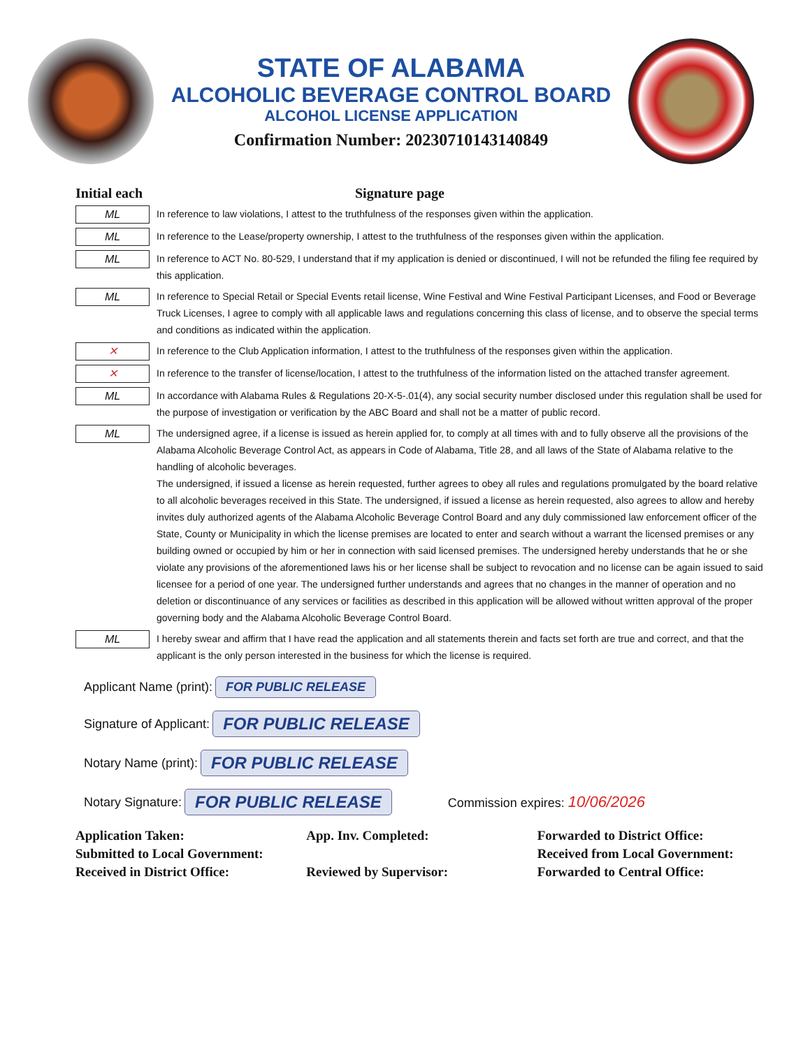STATE OF ALABAMA
ALCOHOLIC BEVERAGE CONTROL BOARD
ALCOHOL LICENSE APPLICATION
Confirmation Number: 20230710143140849
Initial each Signature page
ML
In reference to law violations, I attest to the truthfulness of the responses given within the application.
ML
In reference to the Lease/property ownership, I attest to the truthfulness of the responses given within the application.
ML
In reference to ACT No. 80-529, I understand that if my application is denied or discontinued, I will not be refunded the filing fee required by this application.
ML
In reference to Special Retail or Special Events retail license, Wine Festival and Wine Festival Participant Licenses, and Food or Beverage Truck Licenses, I agree to comply with all applicable laws and regulations concerning this class of license, and to observe the special terms and conditions as indicated within the application.
✕
In reference to the Club Application information, I attest to the truthfulness of the responses given within the application.
✕
In reference to the transfer of license/location, I attest to the truthfulness of the information listed on the attached transfer agreement.
ML
In accordance with Alabama Rules & Regulations 20-X-5-.01(4), any social security number disclosed under this regulation shall be used for the purpose of investigation or verification by the ABC Board and shall not be a matter of public record.
ML
The undersigned agree, if a license is issued as herein applied for, to comply at all times with and to fully observe all the provisions of the Alabama Alcoholic Beverage Control Act, as appears in Code of Alabama, Title 28, and all laws of the State of Alabama relative to the handling of alcoholic beverages.
The undersigned, if issued a license as herein requested, further agrees to obey all rules and regulations promulgated by the board relative to all alcoholic beverages received in this State. The undersigned, if issued a license as herein requested, also agrees to allow and hereby invites duly authorized agents of the Alabama Alcoholic Beverage Control Board and any duly commissioned law enforcement officer of the State, County or Municipality in which the license premises are located to enter and search without a warrant the licensed premises or any building owned or occupied by him or her in connection with said licensed premises. The undersigned hereby understands that he or she violate any provisions of the aforementioned laws his or her license shall be subject to revocation and no license can be again issued to said licensee for a period of one year. The undersigned further understands and agrees that no changes in the manner of operation and no deletion or discontinuance of any services or facilities as described in this application will be allowed without written approval of the proper governing body and the Alabama Alcoholic Beverage Control Board.
ML
I hereby swear and affirm that I have read the application and all statements therein and facts set forth are true and correct, and that the applicant is the only person interested in the business for which the license is required.
Applicant Name (print): FOR PUBLIC RELEASE
Signature of Applicant: FOR PUBLIC RELEASE
Notary Name (print): FOR PUBLIC RELEASE
Notary Signature: FOR PUBLIC RELEASE Commission expires: 10/06/2026
Application Taken: App. Inv. Completed: Forwarded to District Office: Submitted to Local Government: Received from Local Government: Received in District Office: Reviewed by Supervisor: Forwarded to Central Office: